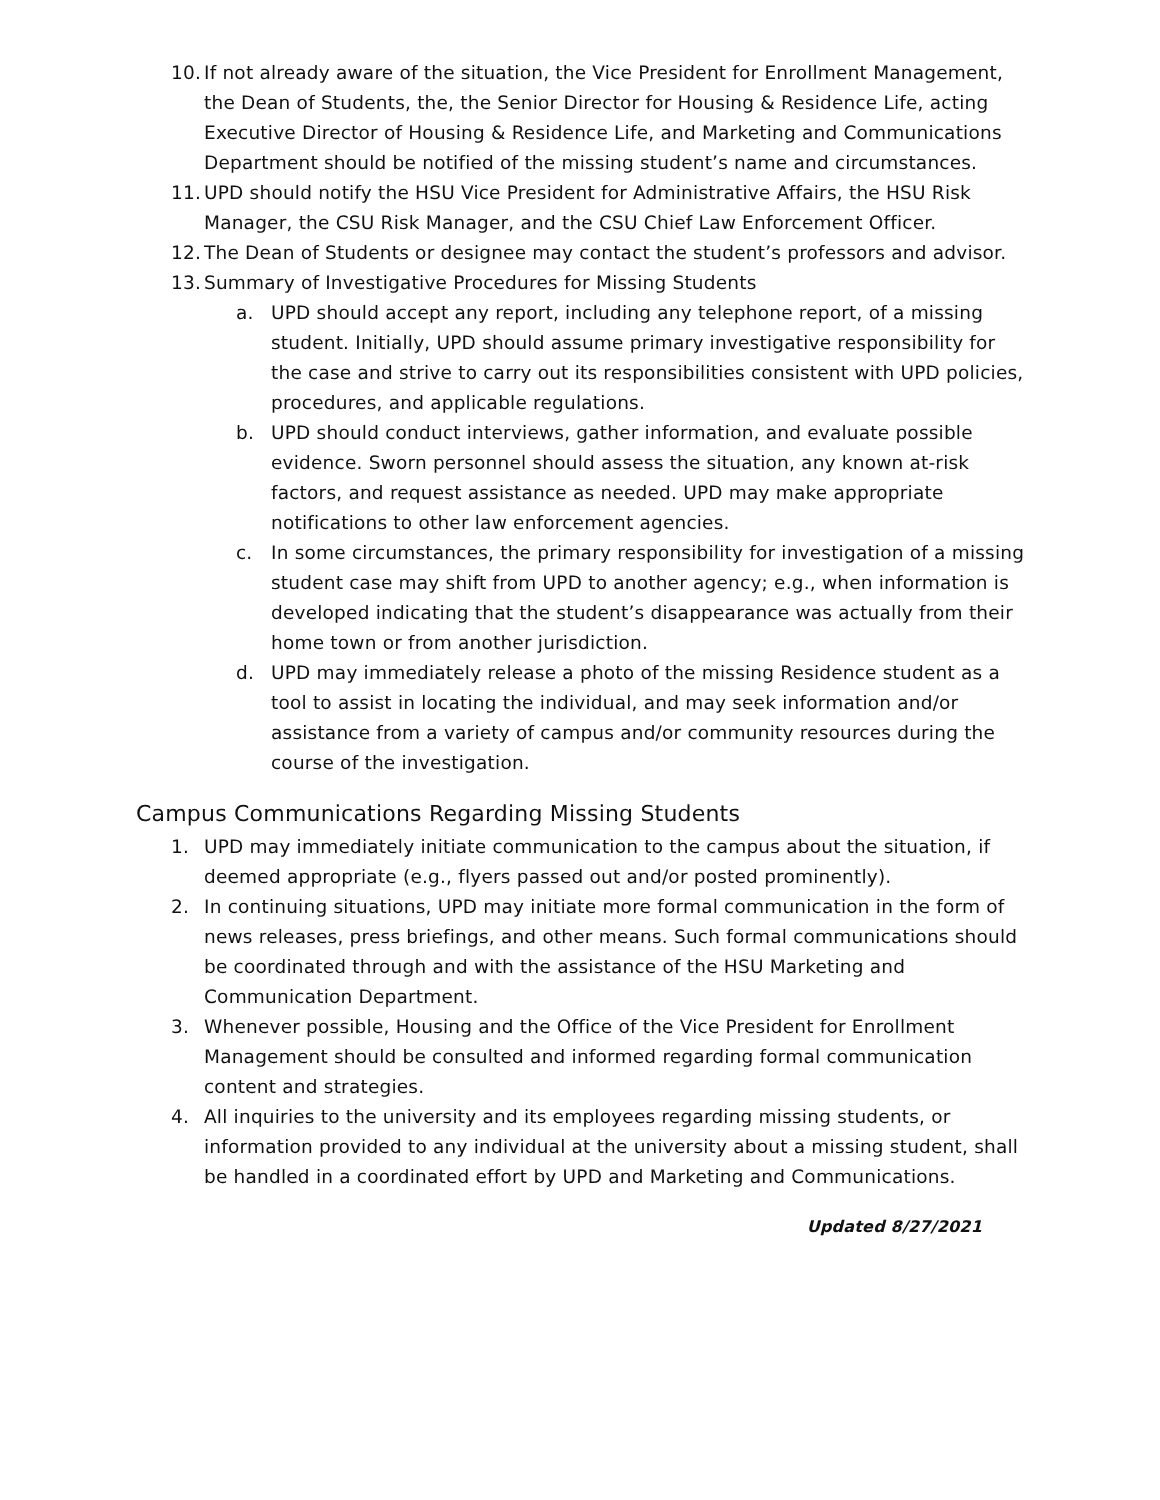10. If not already aware of the situation, the Vice President for Enrollment Management, the Dean of Students, the, the Senior Director for Housing & Residence Life, acting Executive Director of Housing & Residence Life, and Marketing and Communications Department should be notified of the missing student’s name and circumstances.
11. UPD should notify the HSU Vice President for Administrative Affairs, the HSU Risk Manager, the CSU Risk Manager, and the CSU Chief Law Enforcement Officer.
12. The Dean of Students or designee may contact the student’s professors and advisor.
13. Summary of Investigative Procedures for Missing Students
a. UPD should accept any report, including any telephone report, of a missing student. Initially, UPD should assume primary investigative responsibility for the case and strive to carry out its responsibilities consistent with UPD policies, procedures, and applicable regulations.
b. UPD should conduct interviews, gather information, and evaluate possible evidence. Sworn personnel should assess the situation, any known at-risk factors, and request assistance as needed. UPD may make appropriate notifications to other law enforcement agencies.
c. In some circumstances, the primary responsibility for investigation of a missing student case may shift from UPD to another agency; e.g., when information is developed indicating that the student’s disappearance was actually from their home town or from another jurisdiction.
d. UPD may immediately release a photo of the missing Residence student as a tool to assist in locating the individual, and may seek information and/or assistance from a variety of campus and/or community resources during the course of the investigation.
Campus Communications Regarding Missing Students
1. UPD may immediately initiate communication to the campus about the situation, if deemed appropriate (e.g., flyers passed out and/or posted prominently).
2. In continuing situations, UPD may initiate more formal communication in the form of news releases, press briefings, and other means. Such formal communications should be coordinated through and with the assistance of the HSU Marketing and Communication Department.
3. Whenever possible, Housing and the Office of the Vice President for Enrollment Management should be consulted and informed regarding formal communication content and strategies.
4. All inquiries to the university and its employees regarding missing students, or information provided to any individual at the university about a missing student, shall be handled in a coordinated effort by UPD and Marketing and Communications.
Updated 8/27/2021